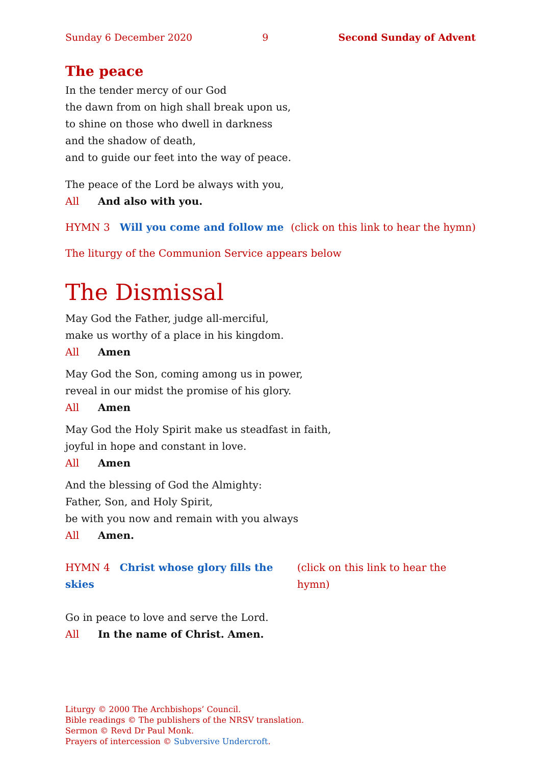Sunday 6 December 2020 9 Second Sunday of Advent
The peace
In the tender mercy of our God
the dawn from on high shall break upon us,
to shine on those who dwell in darkness
and the shadow of death,
and to guide our feet into the way of peace.
The peace of the Lord be always with you,
All And also with you.
HYMN 3 Will you come and follow me (click on this link to hear the hymn)
The liturgy of the Communion Service appears below
The Dismissal
May God the Father, judge all-merciful,
make us worthy of a place in his kingdom.
All Amen
May God the Son, coming among us in power,
reveal in our midst the promise of his glory.
All Amen
May God the Holy Spirit make us steadfast in faith,
joyful in hope and constant in love.
All Amen
And the blessing of God the Almighty:
Father, Son, and Holy Spirit,
be with you now and remain with you always
All Amen.
HYMN 4 Christ whose glory fills the skies (click on this link to hear the hymn)
Go in peace to love and serve the Lord.
All In the name of Christ. Amen.
Liturgy © 2000 The Archbishops’ Council.
Bible readings © The publishers of the NRSV translation.
Sermon © Revd Dr Paul Monk.
Prayers of intercession © Subversive Undercroft.